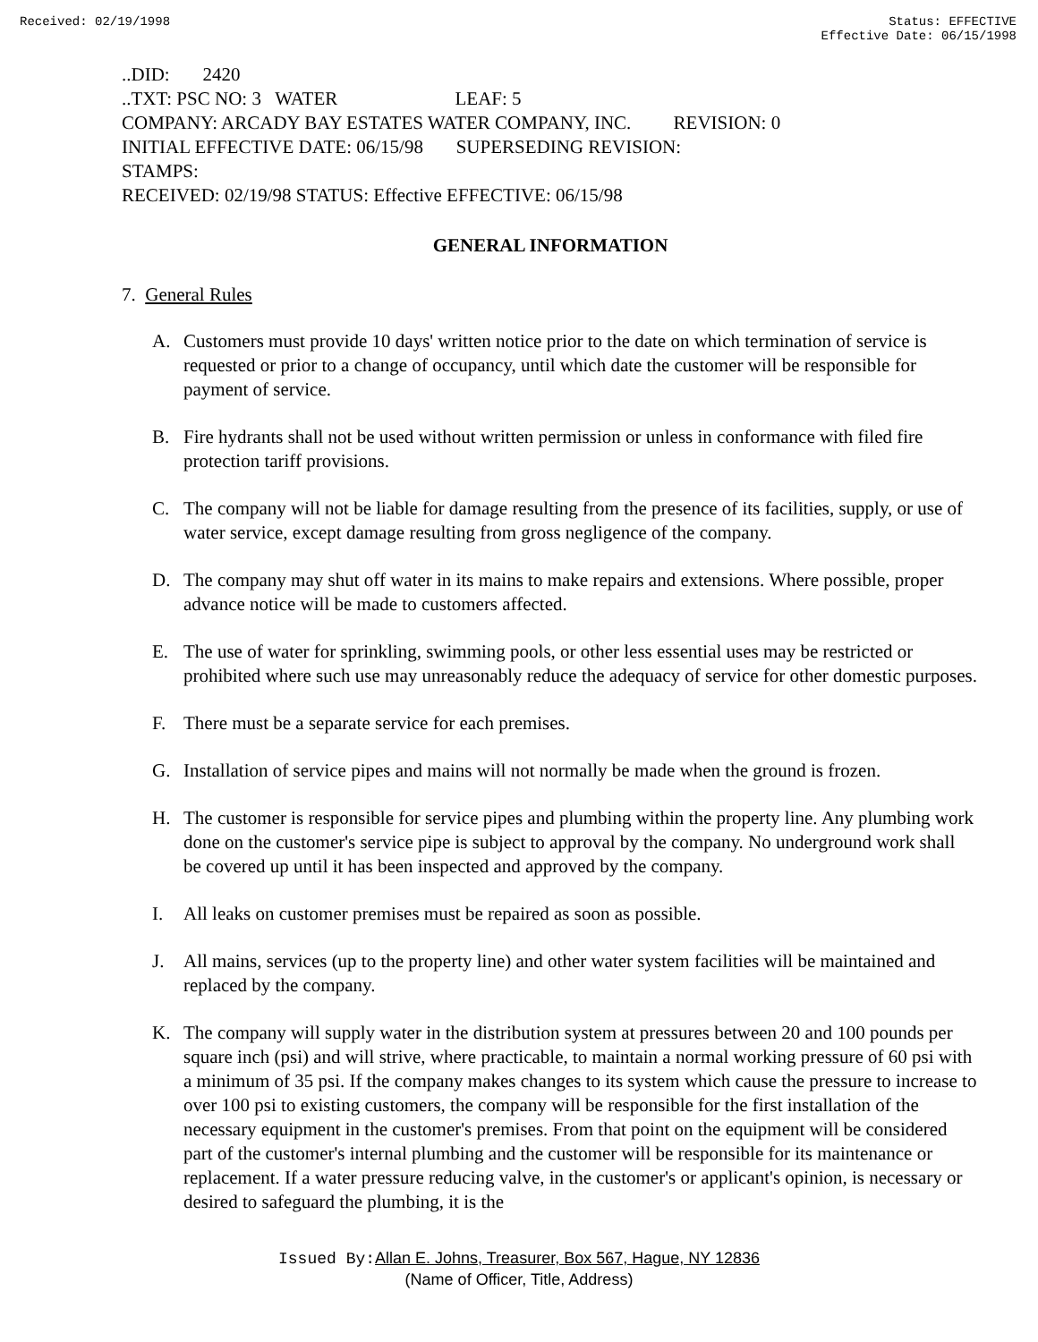Received: 02/19/1998 Status: EFFECTIVE
Effective Date: 06/15/1998
..DID: 2420
..TXT: PSC NO: 3 WATER LEAF: 5
COMPANY: ARCADY BAY ESTATES WATER COMPANY, INC. REVISION: 0
INITIAL EFFECTIVE DATE: 06/15/98 SUPERSEDING REVISION:
STAMPS:
RECEIVED: 02/19/98 STATUS: Effective EFFECTIVE: 06/15/98
GENERAL INFORMATION
7. General Rules
A. Customers must provide 10 days' written notice prior to the date on which termination of service is requested or prior to a change of occupancy, until which date the customer will be responsible for payment of service.
B. Fire hydrants shall not be used without written permission or unless in conformance with filed fire protection tariff provisions.
C. The company will not be liable for damage resulting from the presence of its facilities, supply, or use of water service, except damage resulting from gross negligence of the company.
D. The company may shut off water in its mains to make repairs and extensions. Where possible, proper advance notice will be made to customers affected.
E. The use of water for sprinkling, swimming pools, or other less essential uses may be restricted or prohibited where such use may unreasonably reduce the adequacy of service for other domestic purposes.
F. There must be a separate service for each premises.
G. Installation of service pipes and mains will not normally be made when the ground is frozen.
H. The customer is responsible for service pipes and plumbing within the property line. Any plumbing work done on the customer's service pipe is subject to approval by the company. No underground work shall be covered up until it has been inspected and approved by the company.
I. All leaks on customer premises must be repaired as soon as possible.
J. All mains, services (up to the property line) and other water system facilities will be maintained and replaced by the company.
K. The company will supply water in the distribution system at pressures between 20 and 100 pounds per square inch (psi) and will strive, where practicable, to maintain a normal working pressure of 60 psi with a minimum of 35 psi. If the company makes changes to its system which cause the pressure to increase to over 100 psi to existing customers, the company will be responsible for the first installation of the necessary equipment in the customer's premises. From that point on the equipment will be considered part of the customer's internal plumbing and the customer will be responsible for its maintenance or replacement. If a water pressure reducing valve, in the customer's or applicant's opinion, is necessary or desired to safeguard the plumbing, it is the
Issued By: Allan E. Johns, Treasurer, Box 567, Hague, NY 12836
(Name of Officer, Title, Address)